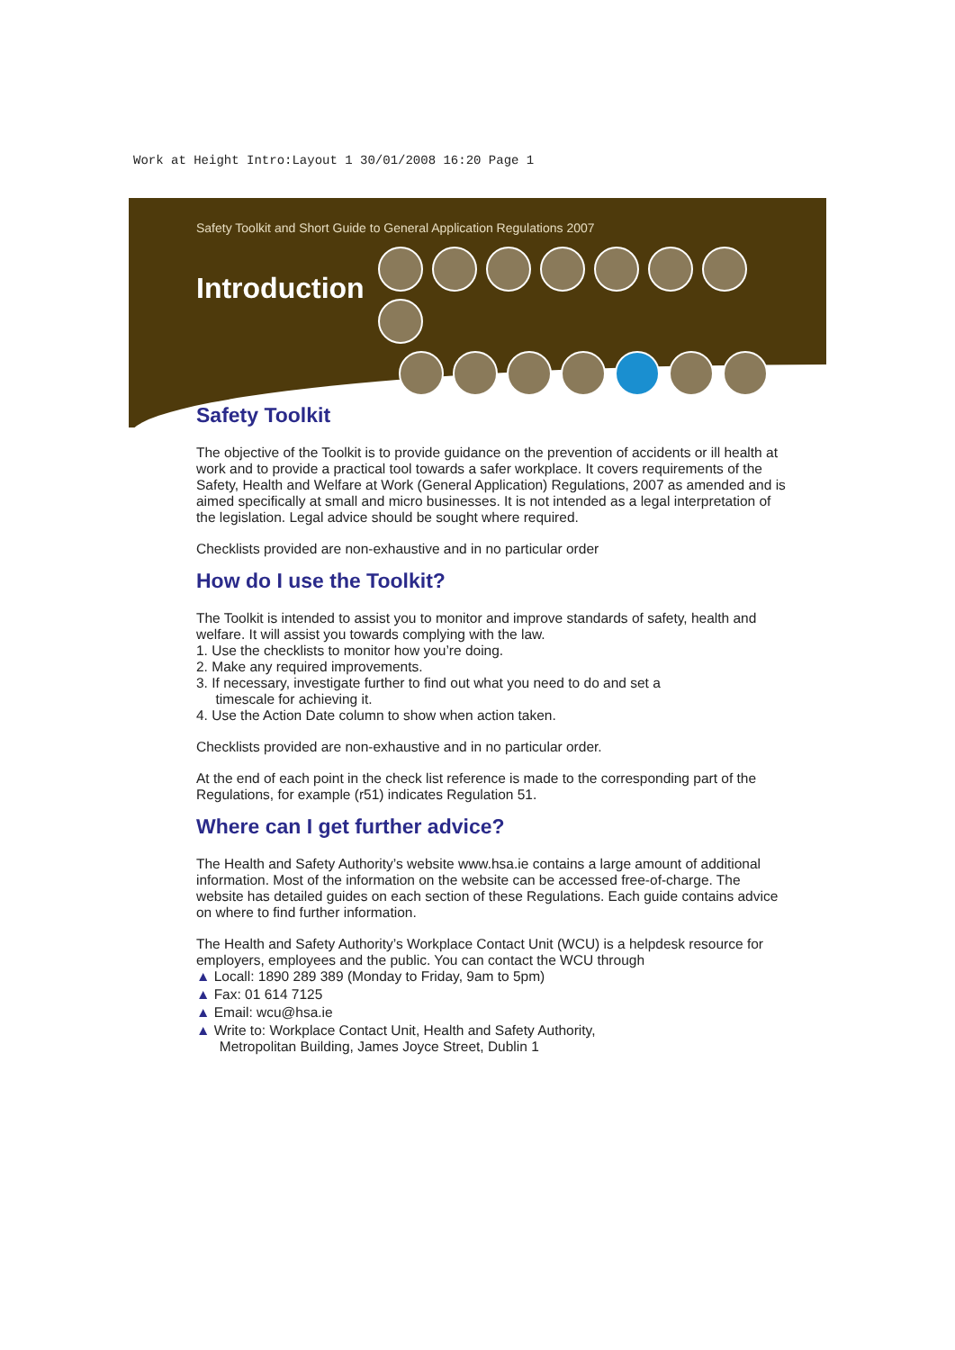Work at Height Intro:Layout 1 30/01/2008 16:20 Page 1
Safety Toolkit and Short Guide to General Application Regulations 2007
Introduction
Safety Toolkit
The objective of the Toolkit is to provide guidance on the prevention of accidents or ill health at work and to provide a practical tool towards a safer workplace. It covers requirements of the Safety, Health and Welfare at Work (General Application) Regulations, 2007 as amended and is aimed specifically at small and micro businesses. It is not intended as a legal interpretation of the legislation. Legal advice should be sought where required.
Checklists provided are non-exhaustive and in no particular order
How do I use the Toolkit?
The Toolkit is intended to assist you to monitor and improve standards of safety, health and welfare. It will assist you towards complying with the law.
1. Use the checklists to monitor how you’re doing.
2. Make any required improvements.
3. If necessary, investigate further to find out what you need to do and set a
timescale for achieving it.
4. Use the Action Date column to show when action taken.
Checklists provided are non-exhaustive and in no particular order.
At the end of each point in the check list reference is made to the corresponding part of the Regulations, for example (r51) indicates Regulation 51.
Where can I get further advice?
The Health and Safety Authority’s website www.hsa.ie contains a large amount of additional information. Most of the information on the website can be accessed free-of-charge. The website has detailed guides on each section of these Regulations. Each guide contains advice on where to find further information.
The Health and Safety Authority’s Workplace Contact Unit (WCU) is a helpdesk resource for employers, employees and the public. You can contact the WCU through
▲ Locall: 1890 289 389 (Monday to Friday, 9am to 5pm)
▲ Fax: 01 614 7125
▲ Email: wcu@hsa.ie
▲ Write to: Workplace Contact Unit, Health and Safety Authority,
Metropolitan Building, James Joyce Street, Dublin 1